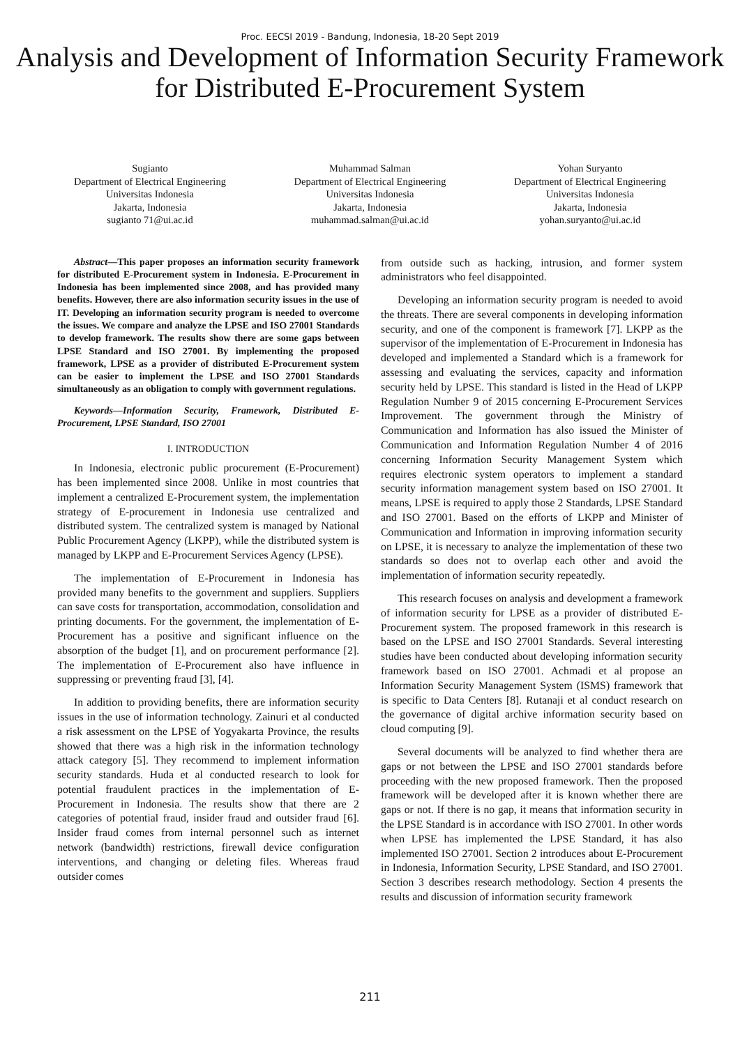Proc. EECSI 2019 - Bandung, Indonesia, 18-20 Sept 2019
Analysis and Development of Information Security Framework for Distributed E-Procurement System
Sugianto
Department of Electrical Engineering
Universitas Indonesia
Jakarta, Indonesia
sugianto 71@ui.ac.id
Muhammad Salman
Department of Electrical Engineering
Universitas Indonesia
Jakarta, Indonesia
muhammad.salman@ui.ac.id
Yohan Suryanto
Department of Electrical Engineering
Universitas Indonesia
Jakarta, Indonesia
yohan.suryanto@ui.ac.id
Abstract—This paper proposes an information security framework for distributed E-Procurement system in Indonesia. E-Procurement in Indonesia has been implemented since 2008, and has provided many benefits. However, there are also information security issues in the use of IT. Developing an information security program is needed to overcome the issues. We compare and analyze the LPSE and ISO 27001 Standards to develop framework. The results show there are some gaps between LPSE Standard and ISO 27001. By implementing the proposed framework, LPSE as a provider of distributed E-Procurement system can be easier to implement the LPSE and ISO 27001 Standards simultaneously as an obligation to comply with government regulations.
Keywords—Information Security, Framework, Distributed E-Procurement, LPSE Standard, ISO 27001
I. INTRODUCTION
In Indonesia, electronic public procurement (E-Procurement) has been implemented since 2008. Unlike in most countries that implement a centralized E-Procurement system, the implementation strategy of E-procurement in Indonesia use centralized and distributed system. The centralized system is managed by National Public Procurement Agency (LKPP), while the distributed system is managed by LKPP and E-Procurement Services Agency (LPSE).
The implementation of E-Procurement in Indonesia has provided many benefits to the government and suppliers. Suppliers can save costs for transportation, accommodation, consolidation and printing documents. For the government, the implementation of E-Procurement has a positive and significant influence on the absorption of the budget [1], and on procurement performance [2]. The implementation of E-Procurement also have influence in suppressing or preventing fraud [3], [4].
In addition to providing benefits, there are information security issues in the use of information technology. Zainuri et al conducted a risk assessment on the LPSE of Yogyakarta Province, the results showed that there was a high risk in the information technology attack category [5]. They recommend to implement information security standards. Huda et al conducted research to look for potential fraudulent practices in the implementation of E-Procurement in Indonesia. The results show that there are 2 categories of potential fraud, insider fraud and outsider fraud [6]. Insider fraud comes from internal personnel such as internet network (bandwidth) restrictions, firewall device configuration interventions, and changing or deleting files. Whereas fraud outsider comes
from outside such as hacking, intrusion, and former system administrators who feel disappointed.
Developing an information security program is needed to avoid the threats. There are several components in developing information security, and one of the component is framework [7]. LKPP as the supervisor of the implementation of E-Procurement in Indonesia has developed and implemented a Standard which is a framework for assessing and evaluating the services, capacity and information security held by LPSE. This standard is listed in the Head of LKPP Regulation Number 9 of 2015 concerning E-Procurement Services Improvement. The government through the Ministry of Communication and Information has also issued the Minister of Communication and Information Regulation Number 4 of 2016 concerning Information Security Management System which requires electronic system operators to implement a standard security information management system based on ISO 27001. It means, LPSE is required to apply those 2 Standards, LPSE Standard and ISO 27001. Based on the efforts of LKPP and Minister of Communication and Information in improving information security on LPSE, it is necessary to analyze the implementation of these two standards so does not to overlap each other and avoid the implementation of information security repeatedly.
This research focuses on analysis and development a framework of information security for LPSE as a provider of distributed E-Procurement system. The proposed framework in this research is based on the LPSE and ISO 27001 Standards. Several interesting studies have been conducted about developing information security framework based on ISO 27001. Achmadi et al propose an Information Security Management System (ISMS) framework that is specific to Data Centers [8]. Rutanaji et al conduct research on the governance of digital archive information security based on cloud computing [9].
Several documents will be analyzed to find whether thera are gaps or not between the LPSE and ISO 27001 standards before proceeding with the new proposed framework. Then the proposed framework will be developed after it is known whether there are gaps or not. If there is no gap, it means that information security in the LPSE Standard is in accordance with ISO 27001. In other words when LPSE has implemented the LPSE Standard, it has also implemented ISO 27001. Section 2 introduces about E-Procurement in Indonesia, Information Security, LPSE Standard, and ISO 27001. Section 3 describes research methodology. Section 4 presents the results and discussion of information security framework
211